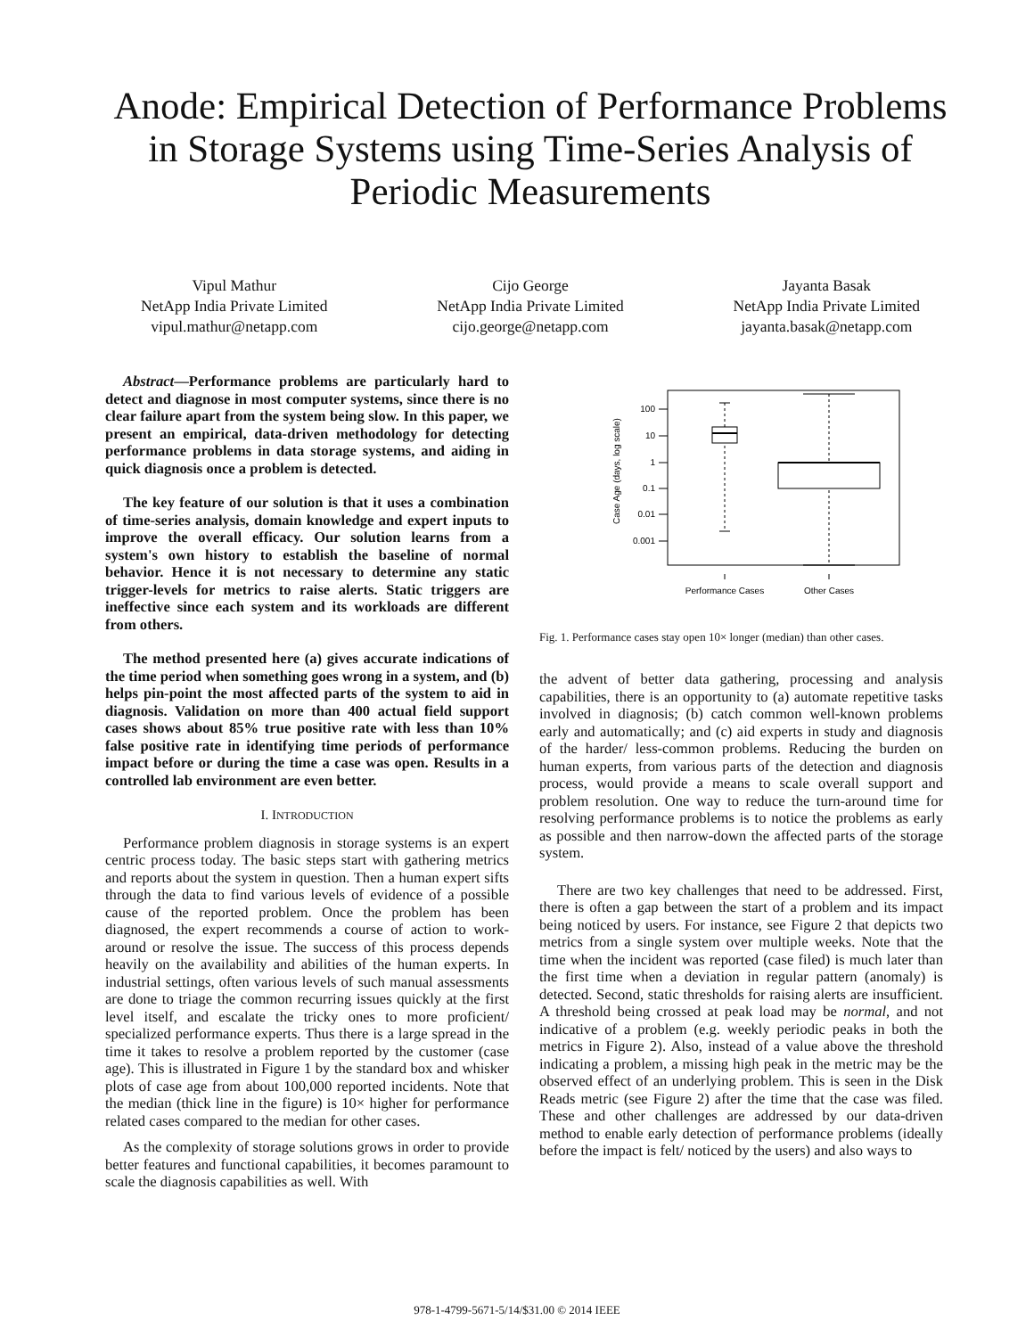Anode: Empirical Detection of Performance Problems in Storage Systems using Time-Series Analysis of Periodic Measurements
Vipul Mathur
NetApp India Private Limited
vipul.mathur@netapp.com
Cijo George
NetApp India Private Limited
cijo.george@netapp.com
Jayanta Basak
NetApp India Private Limited
jayanta.basak@netapp.com
Abstract—Performance problems are particularly hard to detect and diagnose in most computer systems, since there is no clear failure apart from the system being slow. In this paper, we present an empirical, data-driven methodology for detecting performance problems in data storage systems, and aiding in quick diagnosis once a problem is detected.
The key feature of our solution is that it uses a combination of time-series analysis, domain knowledge and expert inputs to improve the overall efficacy. Our solution learns from a system's own history to establish the baseline of normal behavior. Hence it is not necessary to determine any static trigger-levels for metrics to raise alerts. Static triggers are ineffective since each system and its workloads are different from others.
The method presented here (a) gives accurate indications of the time period when something goes wrong in a system, and (b) helps pin-point the most affected parts of the system to aid in diagnosis. Validation on more than 400 actual field support cases shows about 85% true positive rate with less than 10% false positive rate in identifying time periods of performance impact before or during the time a case was open. Results in a controlled lab environment are even better.
I. INTRODUCTION
Performance problem diagnosis in storage systems is an expert centric process today. The basic steps start with gathering metrics and reports about the system in question. Then a human expert sifts through the data to find various levels of evidence of a possible cause of the reported problem. Once the problem has been diagnosed, the expert recommends a course of action to work-around or resolve the issue. The success of this process depends heavily on the availability and abilities of the human experts. In industrial settings, often various levels of such manual assessments are done to triage the common recurring issues quickly at the first level itself, and escalate the tricky ones to more proficient/ specialized performance experts. Thus there is a large spread in the time it takes to resolve a problem reported by the customer (case age). This is illustrated in Figure 1 by the standard box and whisker plots of case age from about 100,000 reported incidents. Note that the median (thick line in the figure) is 10× higher for performance related cases compared to the median for other cases.
As the complexity of storage solutions grows in order to provide better features and functional capabilities, it becomes paramount to scale the diagnosis capabilities as well. With
Case Age (days, log scale)
100
10
1
0.1
0.01
0.001
Performance Cases
Other Cases
Fig. 1. Performance cases stay open 10× longer (median) than other cases.
the advent of better data gathering, processing and analysis capabilities, there is an opportunity to (a) automate repetitive tasks involved in diagnosis; (b) catch common well-known problems early and automatically; and (c) aid experts in study and diagnosis of the harder/ less-common problems. Reducing the burden on human experts, from various parts of the detection and diagnosis process, would provide a means to scale overall support and problem resolution. One way to reduce the turn-around time for resolving performance problems is to notice the problems as early as possible and then narrow-down the affected parts of the storage system.
There are two key challenges that need to be addressed. First, there is often a gap between the start of a problem and its impact being noticed by users. For instance, see Figure 2 that depicts two metrics from a single system over multiple weeks. Note that the time when the incident was reported (case filed) is much later than the first time when a deviation in regular pattern (anomaly) is detected. Second, static thresholds for raising alerts are insufficient. A threshold being crossed at peak load may be normal, and not indicative of a problem (e.g. weekly periodic peaks in both the metrics in Figure 2). Also, instead of a value above the threshold indicating a problem, a missing high peak in the metric may be the observed effect of an underlying problem. This is seen in the Disk Reads metric (see Figure 2) after the time that the case was filed. These and other challenges are addressed by our data-driven method to enable early detection of performance problems (ideally before the impact is felt/ noticed by the users) and also ways to
978-1-4799-5671-5/14/$31.00 © 2014 IEEE